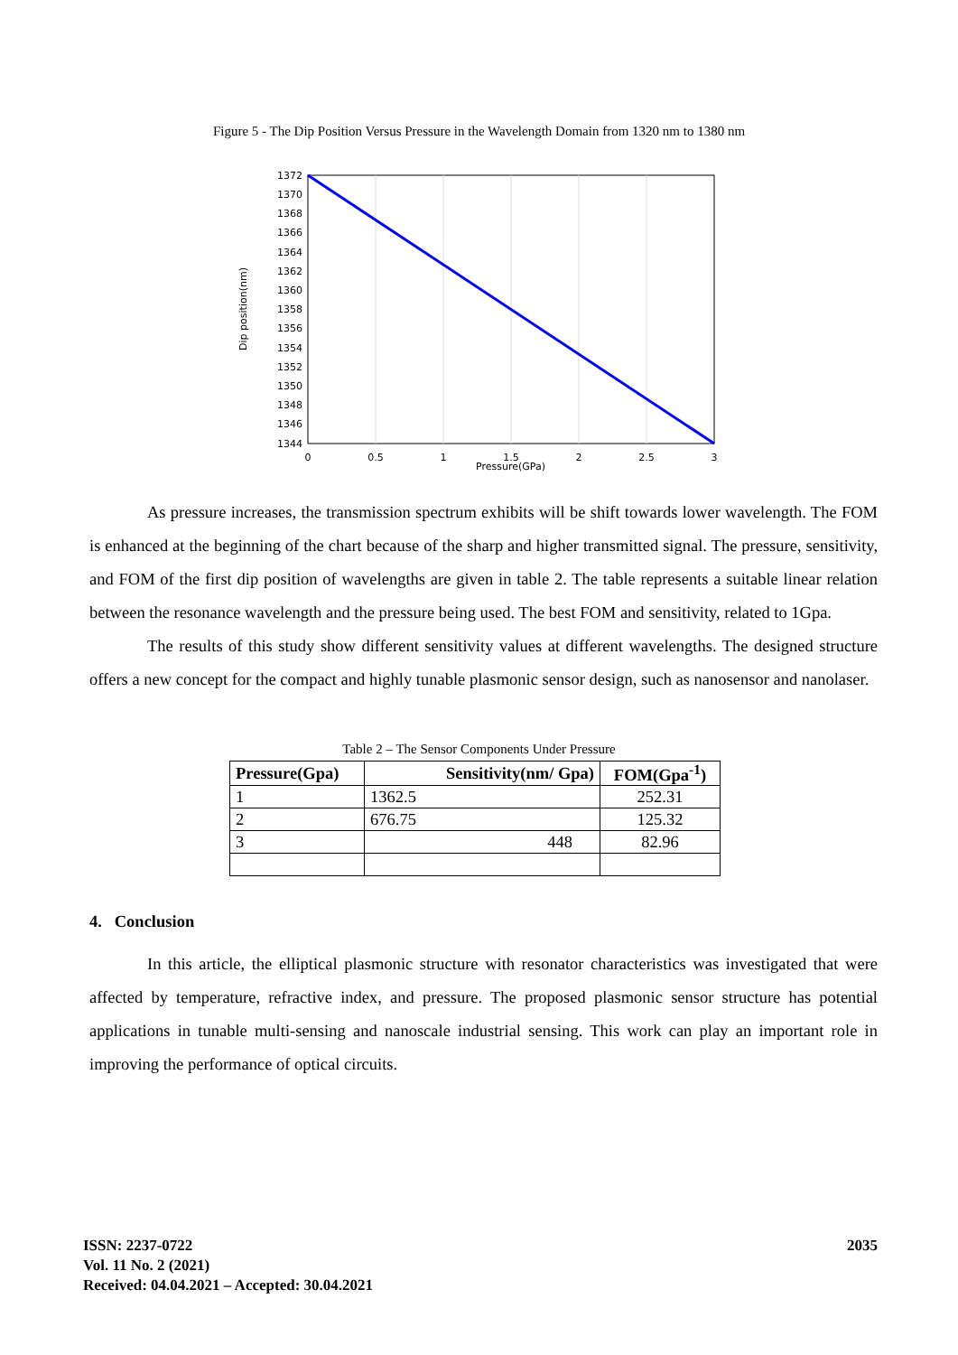Figure 5 - The Dip Position Versus Pressure in the Wavelength Domain from 1320 nm to 1380 nm
1372
1370
1368
1366
1364
1362
1360
1358
1356
1354
1352
1350
1348
1346
1344
0
0.5
1
1.5
2
2.5
3
Dip position(nm)
Pressure(GPa)
As pressure increases, the transmission spectrum exhibits will be shift towards lower wavelength. The FOM is enhanced at the beginning of the chart because of the sharp and higher transmitted signal. The pressure, sensitivity, and FOM of the first dip position of wavelengths are given in table 2. The table represents a suitable linear relation between the resonance wavelength and the pressure being used. The best FOM and sensitivity, related to 1Gpa.
The results of this study show different sensitivity values at different wavelengths. The designed structure offers a new concept for the compact and highly tunable plasmonic sensor design, such as nanosensor and nanolaser.
Table 2 – The Sensor Components Under Pressure
| Pressure(Gpa) | Sensitivity(nm/ Gpa) | FOM(Gpa<sup>-1</sup>) |
| --- | --- | --- |
| 1 | 1362.5 | 252.31 |
| 2 | 676.75 | 125.32 |
| 3 | 448 | 82.96 |
4. Conclusion
In this article, the elliptical plasmonic structure with resonator characteristics was investigated that were affected by temperature, refractive index, and pressure. The proposed plasmonic sensor structure has potential applications in tunable multi-sensing and nanoscale industrial sensing. This work can play an important role in improving the performance of optical circuits.
ISSN: 2237-0722
Vol. 11 No. 2 (2021)
Received: 04.04.2021 – Accepted: 30.04.2021
2035